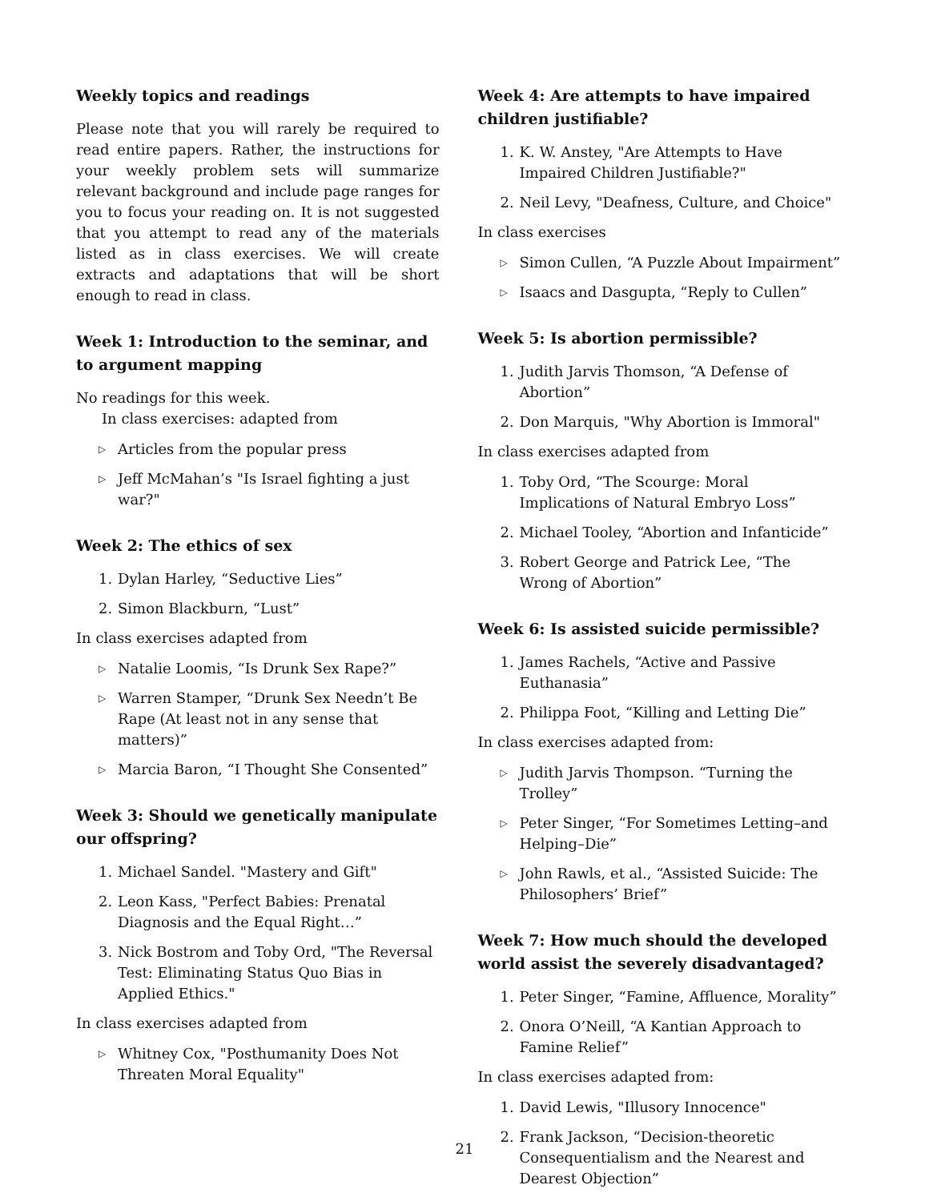Weekly topics and readings
Please note that you will rarely be required to read entire papers. Rather, the instructions for your weekly problem sets will summarize relevant background and include page ranges for you to focus your reading on. It is not suggested that you attempt to read any of the materials listed as in class exercises. We will create extracts and adaptations that will be short enough to read in class.
Week 1: Introduction to the seminar, and to argument mapping
No readings for this week.
In class exercises: adapted from
▷ Articles from the popular press
▷ Jeff McMahan’s "Is Israel fighting a just war?"
Week 2: The ethics of sex
1. Dylan Harley, “Seductive Lies”
2. Simon Blackburn, “Lust”
In class exercises adapted from
▷ Natalie Loomis, “Is Drunk Sex Rape?”
▷ Warren Stamper, “Drunk Sex Needn’t Be Rape (At least not in any sense that matters)”
▷ Marcia Baron, “I Thought She Consented”
Week 3: Should we genetically manipulate our offspring?
1. Michael Sandel. "Mastery and Gift"
2. Leon Kass, "Perfect Babies: Prenatal Diagnosis and the Equal Right…”
3. Nick Bostrom and Toby Ord, "The Reversal Test: Eliminating Status Quo Bias in Applied Ethics."
In class exercises adapted from
▷ Whitney Cox, "Posthumanity Does Not Threaten Moral Equality"
Week 4: Are attempts to have impaired children justifiable?
1. K. W. Anstey, "Are Attempts to Have Impaired Children Justifiable?"
2. Neil Levy, "Deafness, Culture, and Choice"
In class exercises
▷ Simon Cullen, “A Puzzle About Impairment”
▷ Isaacs and Dasgupta, “Reply to Cullen”
Week 5: Is abortion permissible?
1. Judith Jarvis Thomson, “A Defense of Abortion”
2. Don Marquis, "Why Abortion is Immoral"
In class exercises adapted from
1. Toby Ord, “The Scourge: Moral Implications of Natural Embryo Loss”
2. Michael Tooley, “Abortion and Infanticide”
3. Robert George and Patrick Lee, “The Wrong of Abortion”
Week 6: Is assisted suicide permissible?
1. James Rachels, “Active and Passive Euthanasia”
2. Philippa Foot, “Killing and Letting Die”
In class exercises adapted from:
▷ Judith Jarvis Thompson. “Turning the Trolley”
▷ Peter Singer, “For Sometimes Letting–and Helping–Die”
▷ John Rawls, et al., “Assisted Suicide: The Philosophers’ Brief”
Week 7: How much should the developed world assist the severely disadvantaged?
1. Peter Singer, “Famine, Affluence, Morality”
2. Onora O’Neill, “A Kantian Approach to Famine Relief”
In class exercises adapted from:
1. David Lewis, "Illusory Innocence"
2. Frank Jackson, “Decision-theoretic Consequentialism and the Nearest and Dearest Objection”
21